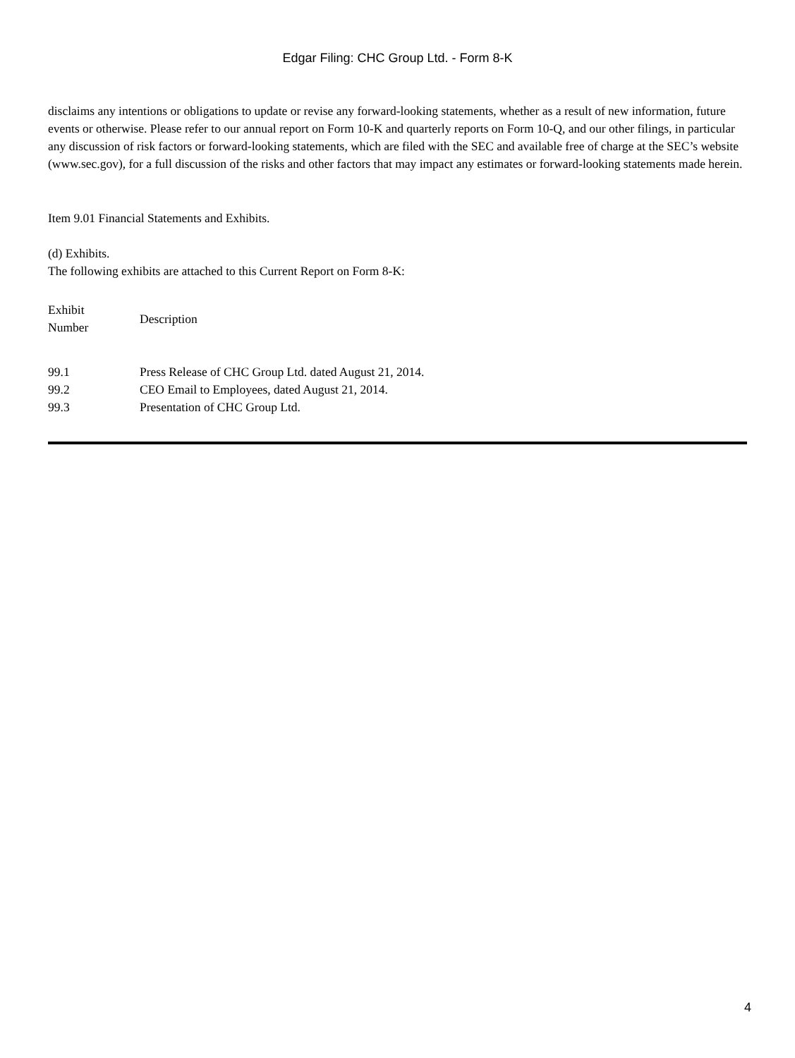Edgar Filing: CHC Group Ltd. - Form 8-K
disclaims any intentions or obligations to update or revise any forward-looking statements, whether as a result of new information, future events or otherwise. Please refer to our annual report on Form 10-K and quarterly reports on Form 10-Q, and our other filings, in particular any discussion of risk factors or forward-looking statements, which are filed with the SEC and available free of charge at the SEC’s website (www.sec.gov), for a full discussion of the risks and other factors that may impact any estimates or forward-looking statements made herein.
Item 9.01 Financial Statements and Exhibits.
(d) Exhibits.
The following exhibits are attached to this Current Report on Form 8-K:
| Exhibit Number | Description |
| 99.1 | Press Release of CHC Group Ltd. dated August 21, 2014. |
| 99.2 | CEO Email to Employees, dated August 21, 2014. |
| 99.3 | Presentation of CHC Group Ltd. |
4